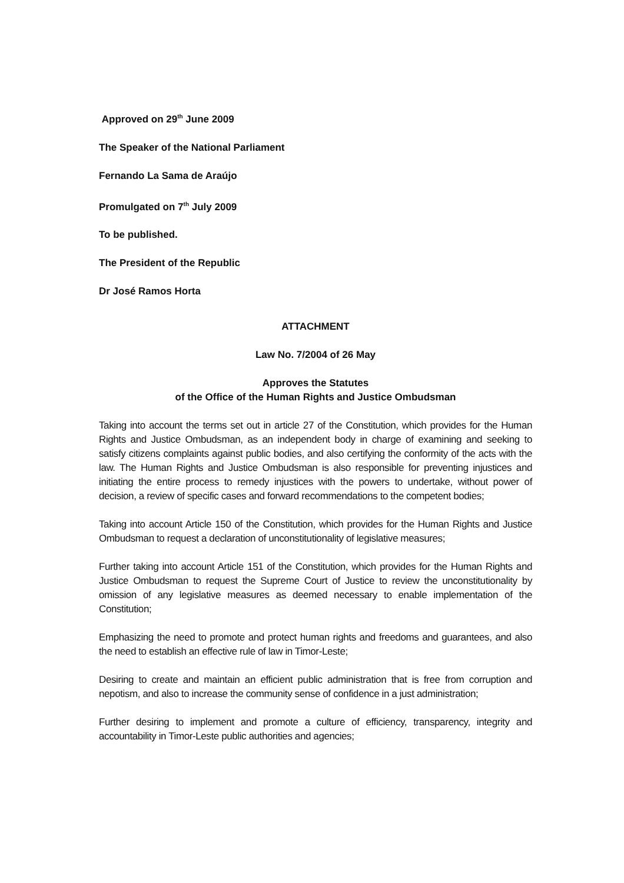Approved on 29<sup>th</sup> June 2009
The Speaker of the National Parliament
Fernando La Sama de Araújo
Promulgated on 7<sup>th</sup> July 2009
To be published.
The President of the Republic
Dr José Ramos Horta
ATTACHMENT
Law No. 7/2004 of 26 May
Approves the Statutes
of the Office of the Human Rights and Justice Ombudsman
Taking into account the terms set out in article 27 of the Constitution, which provides for the Human Rights and Justice Ombudsman, as an independent body in charge of examining and seeking to satisfy citizens complaints against public bodies, and also certifying the conformity of the acts with the law. The Human Rights and Justice Ombudsman is also responsible for preventing injustices and initiating the entire process to remedy injustices with the powers to undertake, without power of decision, a review of specific cases and forward recommendations to the competent bodies;
Taking into account Article 150 of the Constitution, which provides for the Human Rights and Justice Ombudsman to request a declaration of unconstitutionality of legislative measures;
Further taking into account Article 151 of the Constitution, which provides for the Human Rights and Justice Ombudsman to request the Supreme Court of Justice to review the unconstitutionality by omission of any legislative measures as deemed necessary to enable implementation of the Constitution;
Emphasizing the need to promote and protect human rights and freedoms and guarantees, and also the need to establish an effective rule of law in Timor-Leste;
Desiring to create and maintain an efficient public administration that is free from corruption and nepotism, and also to increase the community sense of confidence in a just administration;
Further desiring to implement and promote a culture of efficiency, transparency, integrity and accountability in Timor-Leste public authorities and agencies;